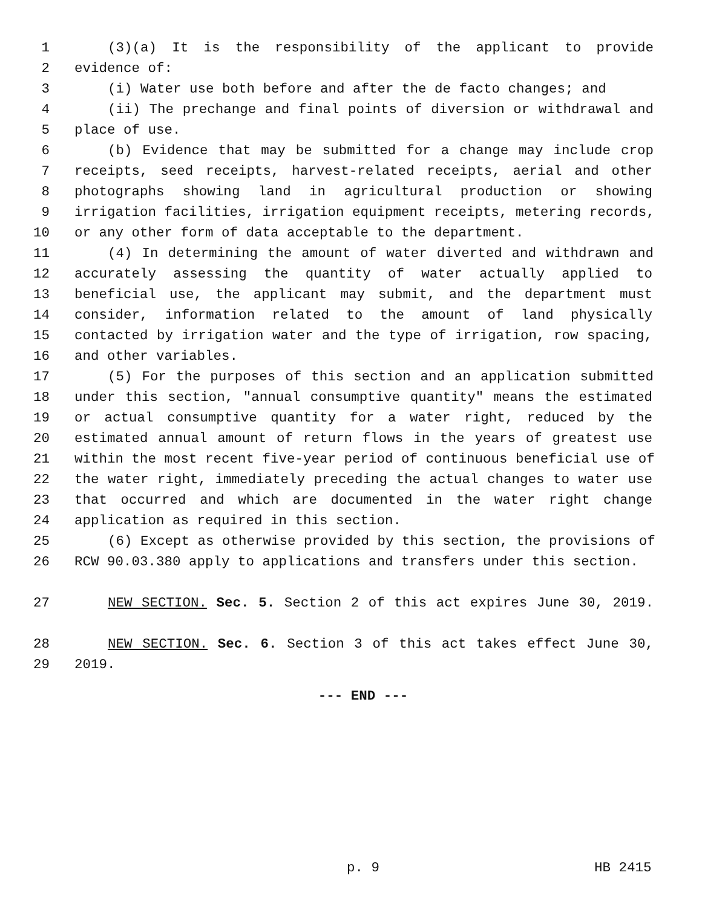1 (3)(a) It is the responsibility of the applicant to provide
2 evidence of:
3 (i) Water use both before and after the de facto changes; and
4 (ii) The prechange and final points of diversion or withdrawal and
5 place of use.
6 (b) Evidence that may be submitted for a change may include crop
7 receipts, seed receipts, harvest-related receipts, aerial and other
8 photographs showing land in agricultural production or showing
9 irrigation facilities, irrigation equipment receipts, metering records,
10 or any other form of data acceptable to the department.
11 (4) In determining the amount of water diverted and withdrawn and
12 accurately assessing the quantity of water actually applied to
13 beneficial use, the applicant may submit, and the department must
14 consider, information related to the amount of land physically
15 contacted by irrigation water and the type of irrigation, row spacing,
16 and other variables.
17 (5) For the purposes of this section and an application submitted
18 under this section, "annual consumptive quantity" means the estimated
19 or actual consumptive quantity for a water right, reduced by the
20 estimated annual amount of return flows in the years of greatest use
21 within the most recent five-year period of continuous beneficial use of
22 the water right, immediately preceding the actual changes to water use
23 that occurred and which are documented in the water right change
24 application as required in this section.
25 (6) Except as otherwise provided by this section, the provisions of
26 RCW 90.03.380 apply to applications and transfers under this section.
27 NEW SECTION. Sec. 5. Section 2 of this act expires June 30, 2019.
28 NEW SECTION. Sec. 6. Section 3 of this act takes effect June 30,
29 2019.
--- END ---
p. 9 HB 2415